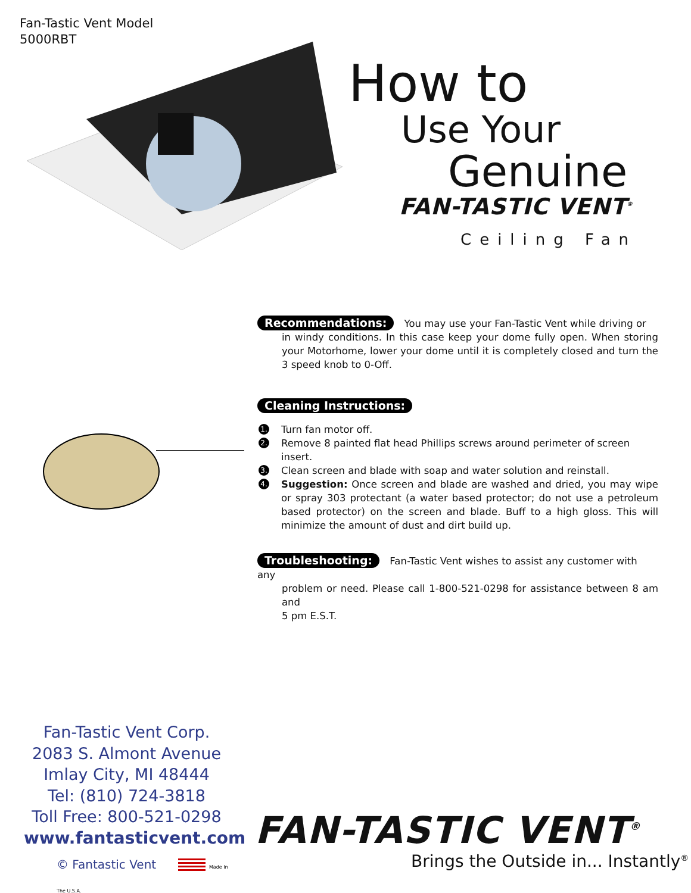Fan-Tastic Vent Model
5000RBT
How to
Use Your
Genuine
FAN-TASTIC VENT<sup>®</sup>
Ceiling Fan
Recommendations: You may use your Fan-Tastic Vent while driving or
in windy conditions. In this case keep your dome fully open. When storing your Motorhome, lower your dome until it is completely closed and turn the 3 speed knob to 0-Off.
Cleaning Instructions:
1. Turn fan motor off.
2. Remove 8 painted flat head Phillips screws around perimeter of screen insert.
3. Clean screen and blade with soap and water solution and reinstall.
4. Suggestion: Once screen and blade are washed and dried, you may wipe or spray 303 protectant (a water based protector; do not use a petroleum based protector) on the screen and blade. Buff to a high gloss. This will minimize the amount of dust and dirt build up.
Troubleshooting: Fan-Tastic Vent wishes to assist any customer with any
problem or need. Please call 1-800-521-0298 for assistance between 8 am and
5 pm E.S.T.
Fan-Tastic Vent Corp.
2083 S. Almont Avenue
Imlay City, MI 48444
Tel: (810) 724-3818
Toll Free: 800-521-0298
www.fantasticvent.com
© Fantastic Vent Made In The U.S.A.
FAN-TASTIC VENT<sup>®</sup>
Brings the Outside in... Instantly<sup>®</sup>